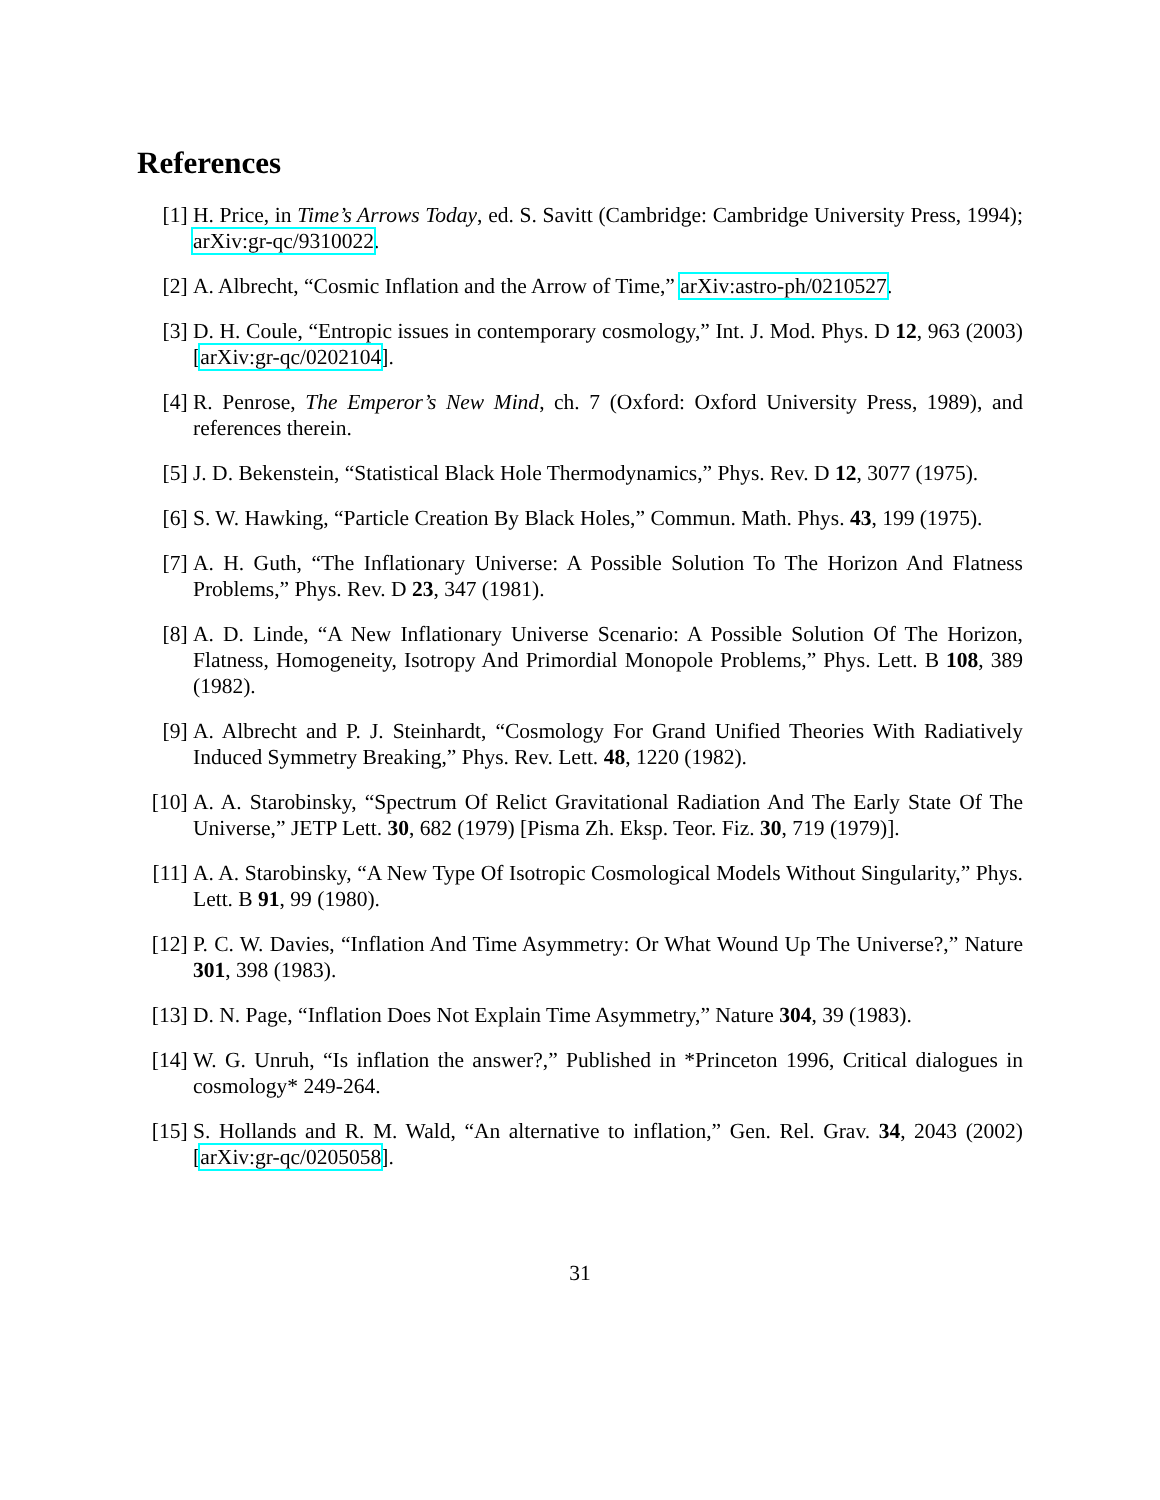References
[1] H. Price, in Time’s Arrows Today, ed. S. Savitt (Cambridge: Cambridge University Press, 1994); arXiv:gr-qc/9310022.
[2] A. Albrecht, “Cosmic Inflation and the Arrow of Time,” arXiv:astro-ph/0210527.
[3] D. H. Coule, “Entropic issues in contemporary cosmology,” Int. J. Mod. Phys. D 12, 963 (2003) [arXiv:gr-qc/0202104].
[4] R. Penrose, The Emperor’s New Mind, ch. 7 (Oxford: Oxford University Press, 1989), and references therein.
[5] J. D. Bekenstein, “Statistical Black Hole Thermodynamics,” Phys. Rev. D 12, 3077 (1975).
[6] S. W. Hawking, “Particle Creation By Black Holes,” Commun. Math. Phys. 43, 199 (1975).
[7] A. H. Guth, “The Inflationary Universe: A Possible Solution To The Horizon And Flatness Problems,” Phys. Rev. D 23, 347 (1981).
[8] A. D. Linde, “A New Inflationary Universe Scenario: A Possible Solution Of The Horizon, Flatness, Homogeneity, Isotropy And Primordial Monopole Problems,” Phys. Lett. B 108, 389 (1982).
[9] A. Albrecht and P. J. Steinhardt, “Cosmology For Grand Unified Theories With Radiatively Induced Symmetry Breaking,” Phys. Rev. Lett. 48, 1220 (1982).
[10] A. A. Starobinsky, “Spectrum Of Relict Gravitational Radiation And The Early State Of The Universe,” JETP Lett. 30, 682 (1979) [Pisma Zh. Eksp. Teor. Fiz. 30, 719 (1979)].
[11] A. A. Starobinsky, “A New Type Of Isotropic Cosmological Models Without Singularity,” Phys. Lett. B 91, 99 (1980).
[12] P. C. W. Davies, “Inflation And Time Asymmetry: Or What Wound Up The Universe?,” Nature 301, 398 (1983).
[13] D. N. Page, “Inflation Does Not Explain Time Asymmetry,” Nature 304, 39 (1983).
[14] W. G. Unruh, “Is inflation the answer?,” Published in *Princeton 1996, Critical dialogues in cosmology* 249-264.
[15] S. Hollands and R. M. Wald, “An alternative to inflation,” Gen. Rel. Grav. 34, 2043 (2002) [arXiv:gr-qc/0205058].
31